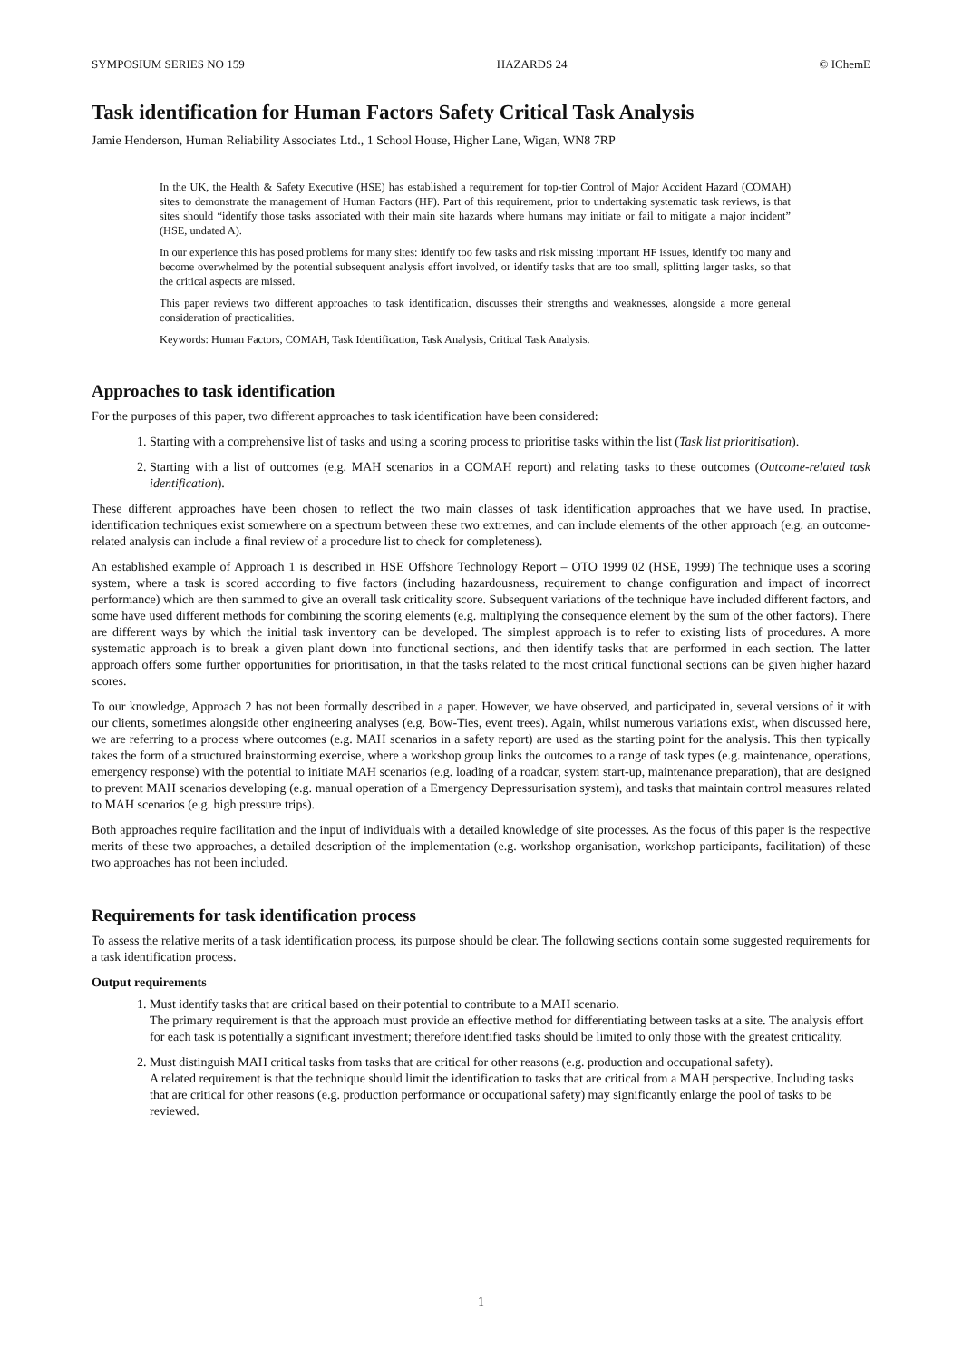SYMPOSIUM SERIES NO 159 HAZARDS 24 © IChemE
Task identification for Human Factors Safety Critical Task Analysis
Jamie Henderson, Human Reliability Associates Ltd., 1 School House, Higher Lane, Wigan, WN8 7RP
In the UK, the Health & Safety Executive (HSE) has established a requirement for top-tier Control of Major Accident Hazard (COMAH) sites to demonstrate the management of Human Factors (HF). Part of this requirement, prior to undertaking systematic task reviews, is that sites should “identify those tasks associated with their main site hazards where humans may initiate or fail to mitigate a major incident” (HSE, undated A).
In our experience this has posed problems for many sites: identify too few tasks and risk missing important HF issues, identify too many and become overwhelmed by the potential subsequent analysis effort involved, or identify tasks that are too small, splitting larger tasks, so that the critical aspects are missed.
This paper reviews two different approaches to task identification, discusses their strengths and weaknesses, alongside a more general consideration of practicalities.
Keywords: Human Factors, COMAH, Task Identification, Task Analysis, Critical Task Analysis.
Approaches to task identification
For the purposes of this paper, two different approaches to task identification have been considered:
1. Starting with a comprehensive list of tasks and using a scoring process to prioritise tasks within the list (Task list prioritisation).
2. Starting with a list of outcomes (e.g. MAH scenarios in a COMAH report) and relating tasks to these outcomes (Outcome-related task identification).
These different approaches have been chosen to reflect the two main classes of task identification approaches that we have used. In practise, identification techniques exist somewhere on a spectrum between these two extremes, and can include elements of the other approach (e.g. an outcome-related analysis can include a final review of a procedure list to check for completeness).
An established example of Approach 1 is described in HSE Offshore Technology Report – OTO 1999 02 (HSE, 1999) The technique uses a scoring system, where a task is scored according to five factors (including hazardousness, requirement to change configuration and impact of incorrect performance) which are then summed to give an overall task criticality score. Subsequent variations of the technique have included different factors, and some have used different methods for combining the scoring elements (e.g. multiplying the consequence element by the sum of the other factors). There are different ways by which the initial task inventory can be developed. The simplest approach is to refer to existing lists of procedures. A more systematic approach is to break a given plant down into functional sections, and then identify tasks that are performed in each section. The latter approach offers some further opportunities for prioritisation, in that the tasks related to the most critical functional sections can be given higher hazard scores.
To our knowledge, Approach 2 has not been formally described in a paper. However, we have observed, and participated in, several versions of it with our clients, sometimes alongside other engineering analyses (e.g. Bow-Ties, event trees). Again, whilst numerous variations exist, when discussed here, we are referring to a process where outcomes (e.g. MAH scenarios in a safety report) are used as the starting point for the analysis. This then typically takes the form of a structured brainstorming exercise, where a workshop group links the outcomes to a range of task types (e.g. maintenance, operations, emergency response) with the potential to initiate MAH scenarios (e.g. loading of a roadcar, system start-up, maintenance preparation), that are designed to prevent MAH scenarios developing (e.g. manual operation of a Emergency Depressurisation system), and tasks that maintain control measures related to MAH scenarios (e.g. high pressure trips).
Both approaches require facilitation and the input of individuals with a detailed knowledge of site processes. As the focus of this paper is the respective merits of these two approaches, a detailed description of the implementation (e.g. workshop organisation, workshop participants, facilitation) of these two approaches has not been included.
Requirements for task identification process
To assess the relative merits of a task identification process, its purpose should be clear. The following sections contain some suggested requirements for a task identification process.
Output requirements
1. Must identify tasks that are critical based on their potential to contribute to a MAH scenario.
The primary requirement is that the approach must provide an effective method for differentiating between tasks at a site. The analysis effort for each task is potentially a significant investment; therefore identified tasks should be limited to only those with the greatest criticality.
2. Must distinguish MAH critical tasks from tasks that are critical for other reasons (e.g. production and occupational safety).
A related requirement is that the technique should limit the identification to tasks that are critical from a MAH perspective. Including tasks that are critical for other reasons (e.g. production performance or occupational safety) may significantly enlarge the pool of tasks to be reviewed.
1